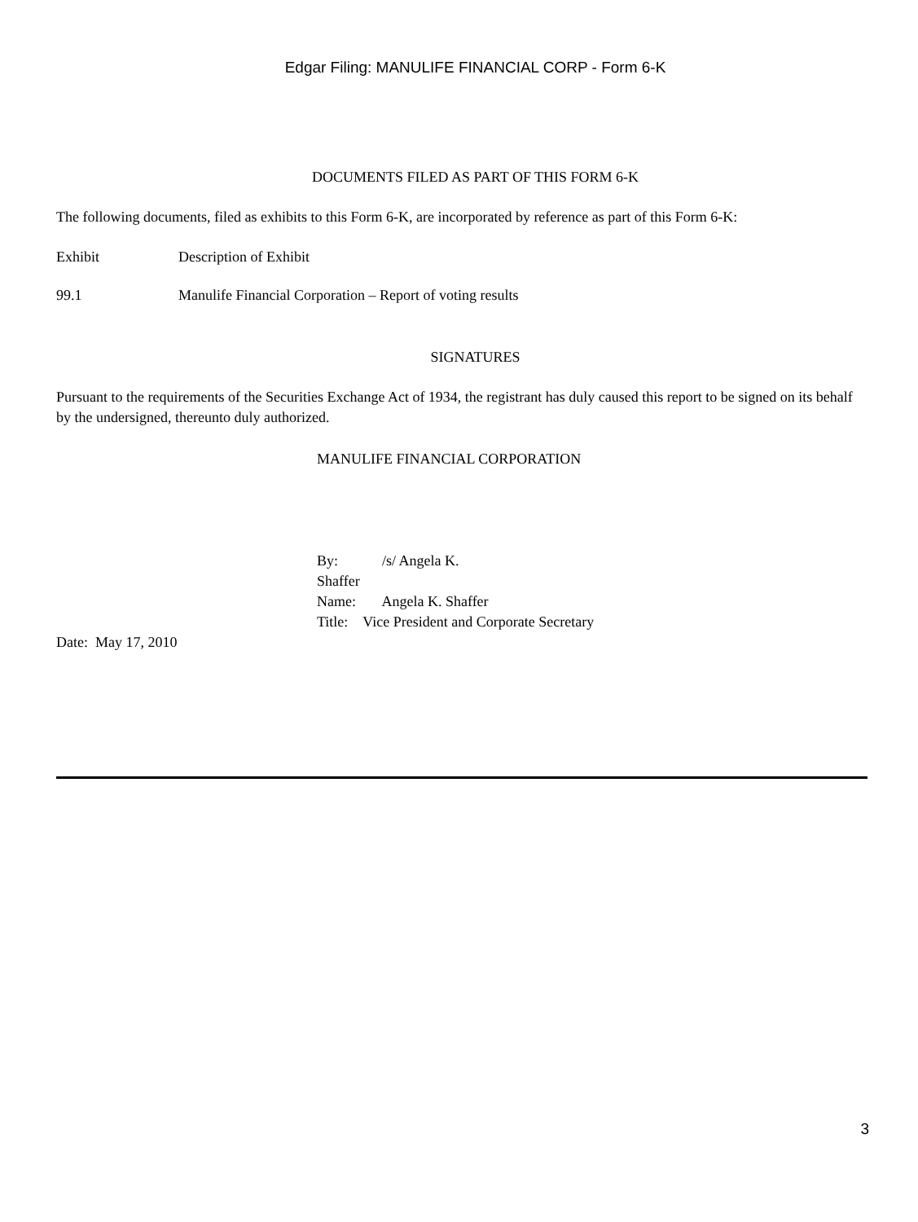Edgar Filing: MANULIFE FINANCIAL CORP - Form 6-K
DOCUMENTS FILED AS PART OF THIS FORM 6-K
The following documents, filed as exhibits to this Form 6-K, are incorporated by reference as part of this Form 6-K:
Exhibit Description of Exhibit
99.1 Manulife Financial Corporation – Report of voting results
SIGNATURES
Pursuant to the requirements of the Securities Exchange Act of 1934, the registrant has duly caused this report to be signed on its behalf by the undersigned, thereunto duly authorized.
MANULIFE FINANCIAL CORPORATION
By: /s/ Angela K.
Shaffer
Name: Angela K. Shaffer
Title: Vice President and Corporate Secretary
Date: May 17, 2010
3